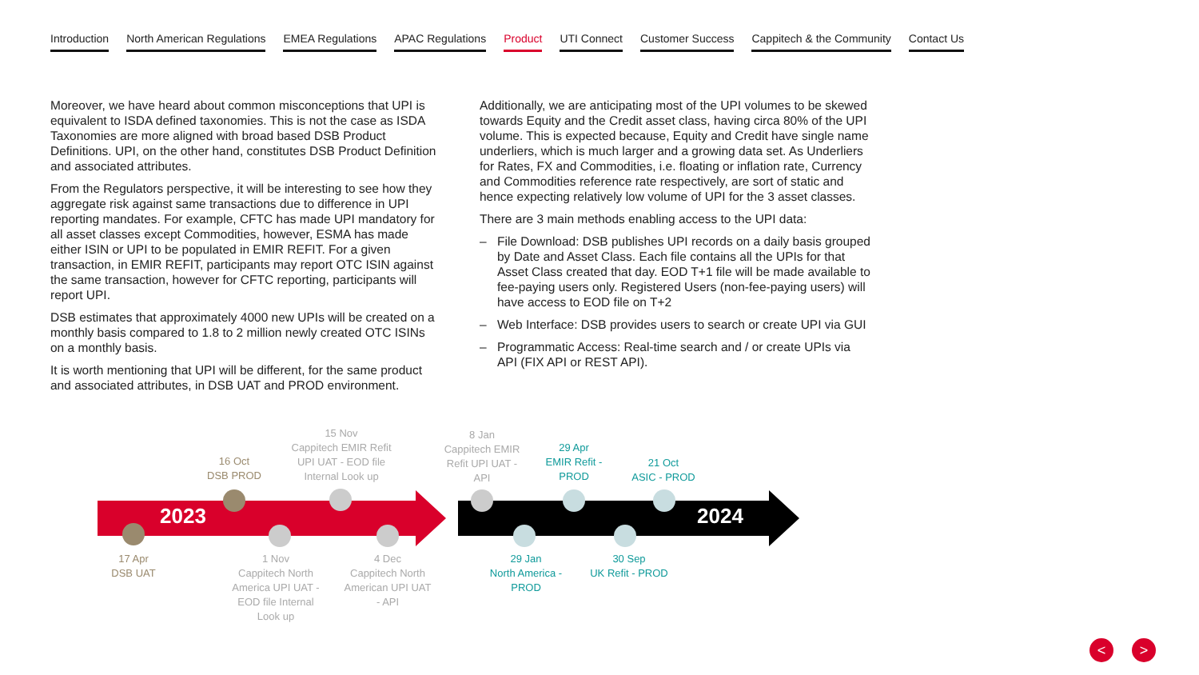Introduction North American Regulations EMEA Regulations APAC Regulations Product UTI Connect Customer Success Cappitech & the Community Contact Us
Moreover, we have heard about common misconceptions that UPI is equivalent to ISDA defined taxonomies. This is not the case as ISDA Taxonomies are more aligned with broad based DSB Product Definitions. UPI, on the other hand, constitutes DSB Product Definition and associated attributes.
From the Regulators perspective, it will be interesting to see how they aggregate risk against same transactions due to difference in UPI reporting mandates. For example, CFTC has made UPI mandatory for all asset classes except Commodities, however, ESMA has made either ISIN or UPI to be populated in EMIR REFIT. For a given transaction, in EMIR REFIT, participants may report OTC ISIN against the same transaction, however for CFTC reporting, participants will report UPI.
DSB estimates that approximately 4000 new UPIs will be created on a monthly basis compared to 1.8 to 2 million newly created OTC ISINs on a monthly basis.
It is worth mentioning that UPI will be different, for the same product and associated attributes, in DSB UAT and PROD environment.
Additionally, we are anticipating most of the UPI volumes to be skewed towards Equity and the Credit asset class, having circa 80% of the UPI volume. This is expected because, Equity and Credit have single name underliers, which is much larger and a growing data set. As Underliers for Rates, FX and Commodities, i.e. floating or inflation rate, Currency and Commodities reference rate respectively, are sort of static and hence expecting relatively low volume of UPI for the 3 asset classes.
There are 3 main methods enabling access to the UPI data:
– File Download: DSB publishes UPI records on a daily basis grouped by Date and Asset Class. Each file contains all the UPIs for that Asset Class created that day. EOD T+1 file will be made available to fee-paying users only. Registered Users (non-fee-paying users) will have access to EOD file on T+2
– Web Interface: DSB provides users to search or create UPI via GUI
– Programmatic Access: Real-time search and / or create UPIs via API (FIX API or REST API).
2023 2024
16 Oct
DSB PROD
15 Nov
Cappitech EMIR Refit UPI UAT - EOD file Internal Look up
8 Jan
Cappitech EMIR Refit UPI UAT - API
29 Apr
EMIR Refit - PROD
21 Oct
ASIC - PROD
17 Apr
DSB UAT
1 Nov
Cappitech North America UPI UAT - EOD file Internal Look up
4 Dec
Cappitech North American UPI UAT - API
29 Jan
North America - PROD
30 Sep
UK Refit - PROD
< >